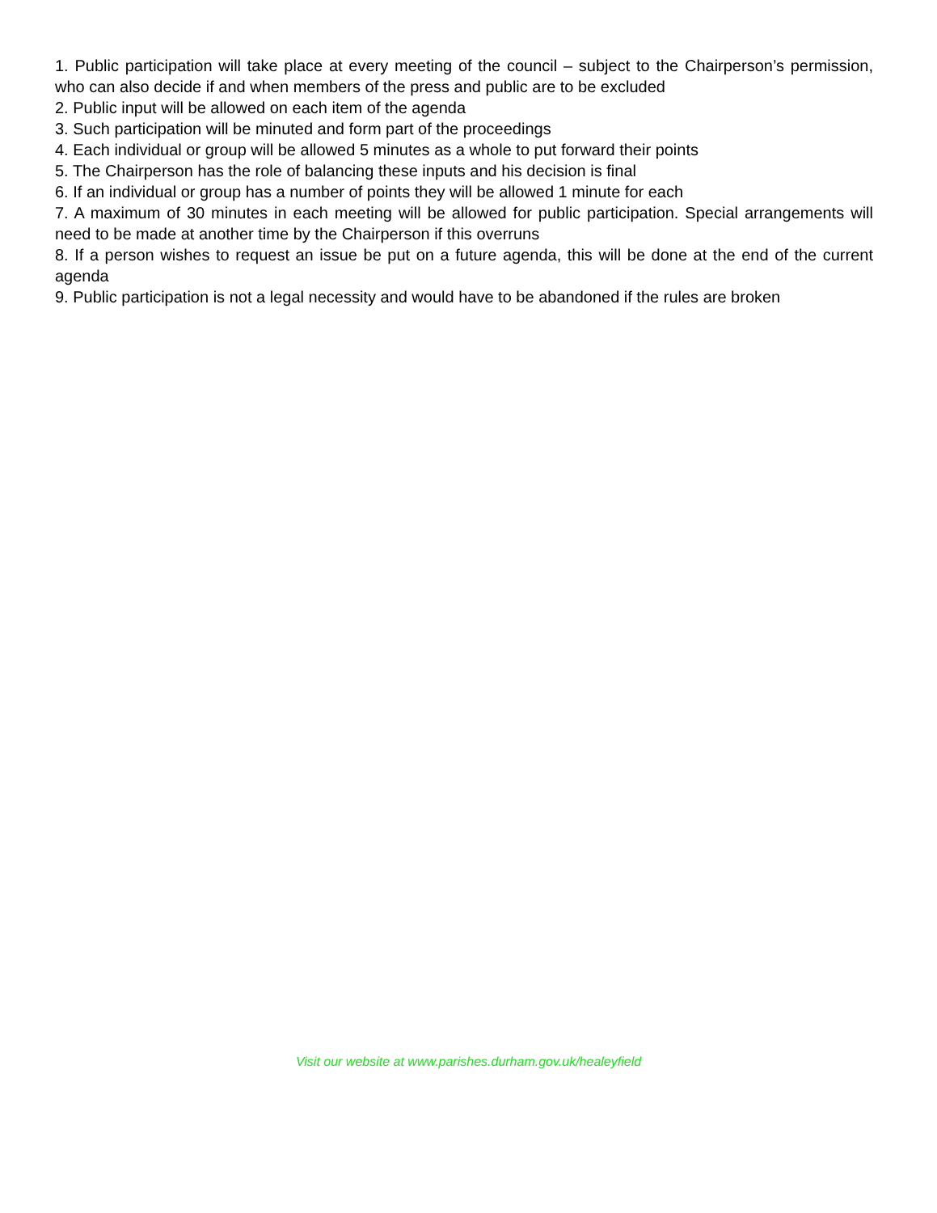1. Public participation will take place at every meeting of the council – subject to the Chairperson’s permission, who can also decide if and when members of the press and public are to be excluded
2. Public input will be allowed on each item of the agenda
3. Such participation will be minuted and form part of the proceedings
4. Each individual or group will be allowed 5 minutes as a whole to put forward their points
5. The Chairperson has the role of balancing these inputs and his decision is final
6. If an individual or group has a number of points they will be allowed 1 minute for each
7. A maximum of 30 minutes in each meeting will be allowed for public participation. Special arrangements will need to be made at another time by the Chairperson if this overruns
8. If a person wishes to request an issue be put on a future agenda, this will be done at the end of the current agenda
9. Public participation is not a legal necessity and would have to be abandoned if the rules are broken
Visit our website at www.parishes.durham.gov.uk/healeyfield